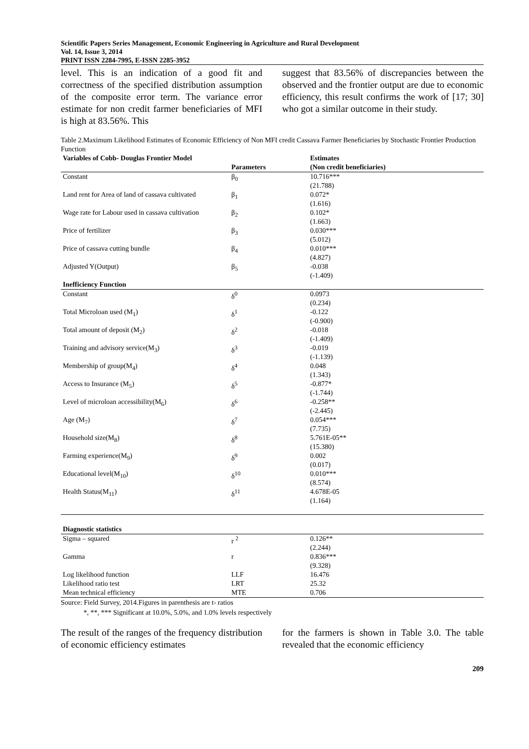Scientific Papers Series Management, Economic Engineering in Agriculture and Rural Development
Vol. 14, Issue 3, 2014
PRINT ISSN 2284-7995, E-ISSN 2285-3952
level. This is an indication of a good fit and correctness of the specified distribution assumption of the composite error term. The variance error estimate for non credit farmer beneficiaries of MFI is high at 83.56%. This
suggest that 83.56% of discrepancies between the observed and the frontier output are due to economic efficiency, this result confirms the work of [17; 30] who got a similar outcome in their study.
Table 2.Maximum Likelihood Estimates of Economic Efficiency of Non MFI credit Cassava Farmer Beneficiaries by Stochastic Frontier Production Function
| Variables of Cobb- Douglas Frontier Model | Parameters | Estimates (Non credit beneficiaries) |
| --- | --- | --- |
| Constant | β<sub>0</sub> | 10.716*** (21.788) |
| Land rent for Area of land of cassava cultivated | β<sub>1</sub> | 0.072* (1.616) |
| Wage rate for Labour used in cassava cultivation | β<sub>2</sub> | 0.102* (1.663) |
| Price of fertilizer | β<sub>3</sub> | 0.030*** (5.012) |
| Price of cassava cutting bundle | β<sub>4</sub> | 0.010*** (4.827) |
| Adjusted Y(Output) | β<sub>5</sub> | -0.038 (-1.409) |
| Inefficiency Function | | |
| Constant | δ<sup>0</sup> | 0.0973 (0.234) |
| Total Microloan used (M<sub>1</sub>) | δ<sup>1</sup> | -0.122 (-0.900) |
| Total amount of deposit (M<sub>2</sub>) | δ<sup>2</sup> | -0.018 (-1.409) |
| Training and advisory service(M<sub>3</sub>) | δ<sup>3</sup> | -0.019 (-1.139) |
| Membership of group(M<sub>4</sub>) | δ<sup>4</sup> | 0.048 (1.343) |
| Access to Insurance (M<sub>5</sub>) | δ<sup>5</sup> | -0.877* (-1.744) |
| Level of microloan accessibility(M<sub>6</sub>) | δ<sup>6</sup> | -0.258** (-2.445) |
| Age (M<sub>7</sub>) | δ<sup>7</sup> | 0.054*** (7.735) |
| Household size(M<sub>8</sub>) | δ<sup>8</sup> | 5.761E-05** (15.380) |
| Farming experience(M<sub>9</sub>) | δ<sup>9</sup> | 0.002 (0.017) |
| Educational level(M<sub>10</sub>) | δ<sup>10</sup> | 0.010*** (8.574) |
| Health Status(M<sub>11</sub>) | δ<sup>11</sup> | 4.678E-05 (1.164) |
| Diagnostic statistics | | |
| Sigma – squared | r <sup>2</sup> | 0.126** (2.244) |
| Gamma | r | 0.836*** (9.328) |
| Log likelihood function | LLF | 16.476 |
| Likelihood ratio test | LRT | 25.32 |
| Mean technical efficiency | MTE | 0.706 |
Source: Field Survey, 2014.Figures in parenthesis are t- ratios
*, **, *** Significant at 10.0%, 5.0%, and 1.0% levels respectively
The result of the ranges of the frequency distribution of economic efficiency estimates
for the farmers is shown in Table 3.0. The table revealed that the economic efficiency
209